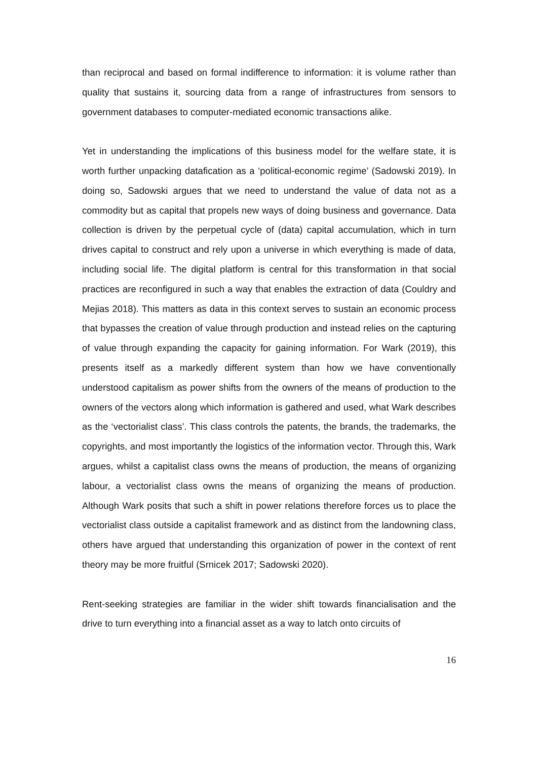than reciprocal and based on formal indifference to information: it is volume rather than quality that sustains it, sourcing data from a range of infrastructures from sensors to government databases to computer-mediated economic transactions alike.
Yet in understanding the implications of this business model for the welfare state, it is worth further unpacking datafication as a ‘political-economic regime’ (Sadowski 2019). In doing so, Sadowski argues that we need to understand the value of data not as a commodity but as capital that propels new ways of doing business and governance. Data collection is driven by the perpetual cycle of (data) capital accumulation, which in turn drives capital to construct and rely upon a universe in which everything is made of data, including social life. The digital platform is central for this transformation in that social practices are reconfigured in such a way that enables the extraction of data (Couldry and Mejias 2018). This matters as data in this context serves to sustain an economic process that bypasses the creation of value through production and instead relies on the capturing of value through expanding the capacity for gaining information. For Wark (2019), this presents itself as a markedly different system than how we have conventionally understood capitalism as power shifts from the owners of the means of production to the owners of the vectors along which information is gathered and used, what Wark describes as the ‘vectorialist class’. This class controls the patents, the brands, the trademarks, the copyrights, and most importantly the logistics of the information vector. Through this, Wark argues, whilst a capitalist class owns the means of production, the means of organizing labour, a vectorialist class owns the means of organizing the means of production. Although Wark posits that such a shift in power relations therefore forces us to place the vectorialist class outside a capitalist framework and as distinct from the landowning class, others have argued that understanding this organization of power in the context of rent theory may be more fruitful (Srnicek 2017; Sadowski 2020).
Rent-seeking strategies are familiar in the wider shift towards financialisation and the drive to turn everything into a financial asset as a way to latch onto circuits of
16